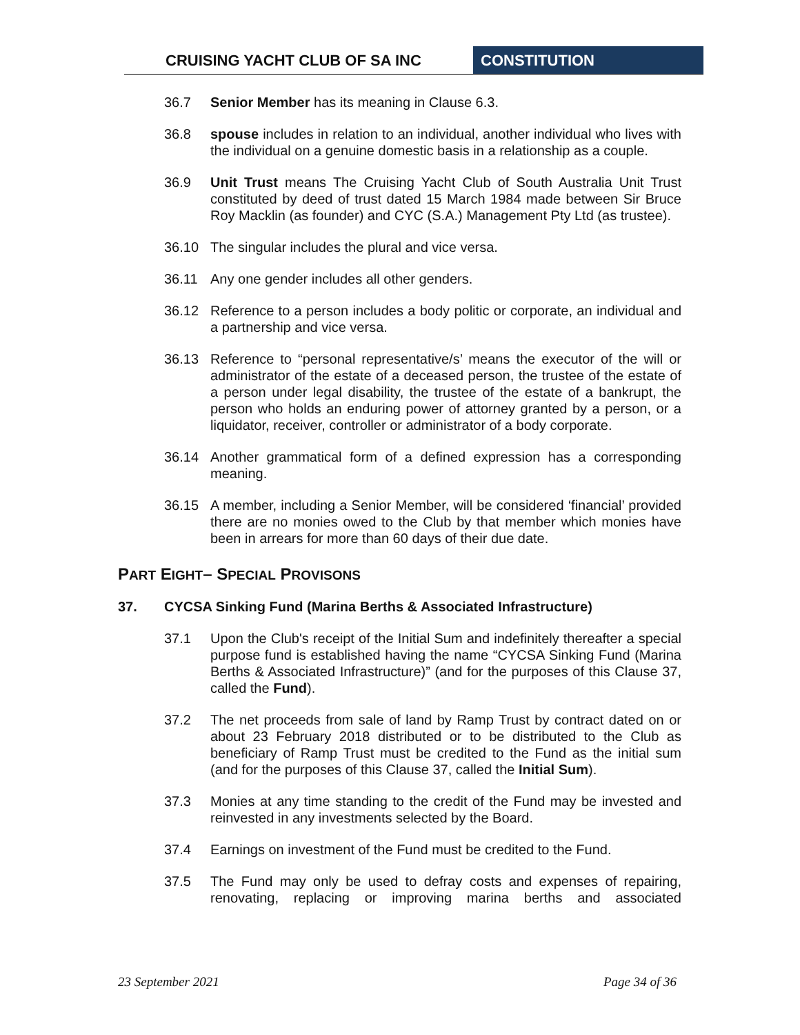CRUISING YACHT CLUB OF SA INC CONSTITUTION
36.7 Senior Member has its meaning in Clause 6.3.
36.8 spouse includes in relation to an individual, another individual who lives with the individual on a genuine domestic basis in a relationship as a couple.
36.9 Unit Trust means The Cruising Yacht Club of South Australia Unit Trust constituted by deed of trust dated 15 March 1984 made between Sir Bruce Roy Macklin (as founder) and CYC (S.A.) Management Pty Ltd (as trustee).
36.10 The singular includes the plural and vice versa.
36.11 Any one gender includes all other genders.
36.12 Reference to a person includes a body politic or corporate, an individual and a partnership and vice versa.
36.13 Reference to “personal representative/s’ means the executor of the will or administrator of the estate of a deceased person, the trustee of the estate of a person under legal disability, the trustee of the estate of a bankrupt, the person who holds an enduring power of attorney granted by a person, or a liquidator, receiver, controller or administrator of a body corporate.
36.14 Another grammatical form of a defined expression has a corresponding meaning.
36.15 A member, including a Senior Member, will be considered ‘financial’ provided there are no monies owed to the Club by that member which monies have been in arrears for more than 60 days of their due date.
PART EIGHT– SPECIAL PROVISONS
37. CYCSA Sinking Fund (Marina Berths & Associated Infrastructure)
37.1 Upon the Club's receipt of the Initial Sum and indefinitely thereafter a special purpose fund is established having the name “CYCSA Sinking Fund (Marina Berths & Associated Infrastructure)” (and for the purposes of this Clause 37, called the Fund).
37.2 The net proceeds from sale of land by Ramp Trust by contract dated on or about 23 February 2018 distributed or to be distributed to the Club as beneficiary of Ramp Trust must be credited to the Fund as the initial sum (and for the purposes of this Clause 37, called the Initial Sum).
37.3 Monies at any time standing to the credit of the Fund may be invested and reinvested in any investments selected by the Board.
37.4 Earnings on investment of the Fund must be credited to the Fund.
37.5 The Fund may only be used to defray costs and expenses of repairing, renovating, replacing or improving marina berths and associated
23 September 2021 Page 34 of 36